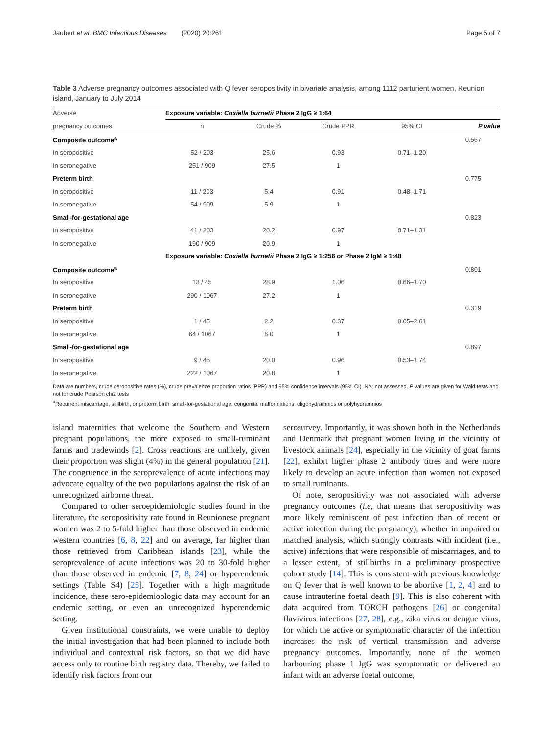Jaubert et al. BMC Infectious Diseases (2020) 20:261 Page 5 of 7
Table 3 Adverse pregnancy outcomes associated with Q fever seropositivity in bivariate analysis, among 1112 parturient women, Reunion island, January to July 2014
| Adverse | Exposure variable: Coxiella burnetii Phase 2 IgG ≥ 1:64 | | | | |
| --- | --- | --- | --- | --- | --- |
| pregnancy outcomes | n | Crude % | Crude PPR | 95% CI | P value |
| Composite outcome<sup>a</sup> | | | | | 0.567 |
| In seropositive | 52 / 203 | 25.6 | 0.93 | 0.71–1.20 | |
| In seronegative | 251 / 909 | 27.5 | 1 | | |
| Preterm birth | | | | | 0.775 |
| In seropositive | 11 / 203 | 5.4 | 0.91 | 0.48–1.71 | |
| In seronegative | 54 / 909 | 5.9 | 1 | | |
| Small-for-gestational age | | | | | 0.823 |
| In seropositive | 41 / 203 | 20.2 | 0.97 | 0.71–1.31 | |
| In seronegative | 190 / 909 | 20.9 | 1 | | |
| | Exposure variable: Coxiella burnetii Phase 2 IgG ≥ 1:256 or Phase 2 IgM ≥ 1:48 | | | | |
| Composite outcome<sup>a</sup> | | | | | 0.801 |
| In seropositive | 13 / 45 | 28.9 | 1.06 | 0.66–1.70 | |
| In seronegative | 290 / 1067 | 27.2 | 1 | | |
| Preterm birth | | | | | 0.319 |
| In seropositive | 1 / 45 | 2.2 | 0.37 | 0.05–2.61 | |
| In seronegative | 64 / 1067 | 6.0 | 1 | | |
| Small-for-gestational age | | | | | 0.897 |
| In seropositive | 9 / 45 | 20.0 | 0.96 | 0.53–1.74 | |
| In seronegative | 222 / 1067 | 20.8 | 1 | | |
Data are numbers, crude seropositive rates (%), crude prevalence proportion ratios (PPR) and 95% confidence intervals (95% CI). NA: not assessed. P values are given for Wald tests and not for crude Pearson chi2 tests
<sup>a</sup> Recurrent miscarriage, stillbirth, or preterm birth, small-for-gestational age, congenital malformations, oligohydramnios or polyhydramnios
island maternities that welcome the Southern and Western pregnant populations, the more exposed to small-ruminant farms and tradewinds [2]. Cross reactions are unlikely, given their proportion was slight (4%) in the general population [21]. The congruence in the seroprevalence of acute infections may advocate equality of the two populations against the risk of an unrecognized airborne threat.
Compared to other seroepidemiologic studies found in the literature, the seropositivity rate found in Reunionese pregnant women was 2 to 5-fold higher than those observed in endemic western countries [6, 8, 22] and on average, far higher than those retrieved from Caribbean islands [23], while the seroprevalence of acute infections was 20 to 30-fold higher than those observed in endemic [7, 8, 24] or hyperendemic settings (Table S4) [25]. Together with a high magnitude incidence, these sero-epidemioologic data may account for an endemic setting, or even an unrecognized hyperendemic setting.
Given institutional constraints, we were unable to deploy the initial investigation that had been planned to include both individual and contextual risk factors, so that we did have access only to routine birth registry data. Thereby, we failed to identify risk factors from our
serosurvey. Importantly, it was shown both in the Netherlands and Denmark that pregnant women living in the vicinity of livestock animals [24], especially in the vicinity of goat farms [22], exhibit higher phase 2 antibody titres and were more likely to develop an acute infection than women not exposed to small ruminants.
Of note, seropositivity was not associated with adverse pregnancy outcomes (i.e, that means that seropositivity was more likely reminiscent of past infection than of recent or active infection during the pregnancy), whether in unpaired or matched analysis, which strongly contrasts with incident (i.e., active) infections that were responsible of miscarriages, and to a lesser extent, of stillbirths in a preliminary prospective cohort study [14]. This is consistent with previous knowledge on Q fever that is well known to be abortive [1, 2, 4] and to cause intrauterine foetal death [9]. This is also coherent with data acquired from TORCH pathogens [26] or congenital flavivirus infections [27, 28], e.g., zika virus or dengue virus, for which the active or symptomatic character of the infection increases the risk of vertical transmission and adverse pregnancy outcomes. Importantly, none of the women harbouring phase 1 IgG was symptomatic or delivered an infant with an adverse foetal outcome,